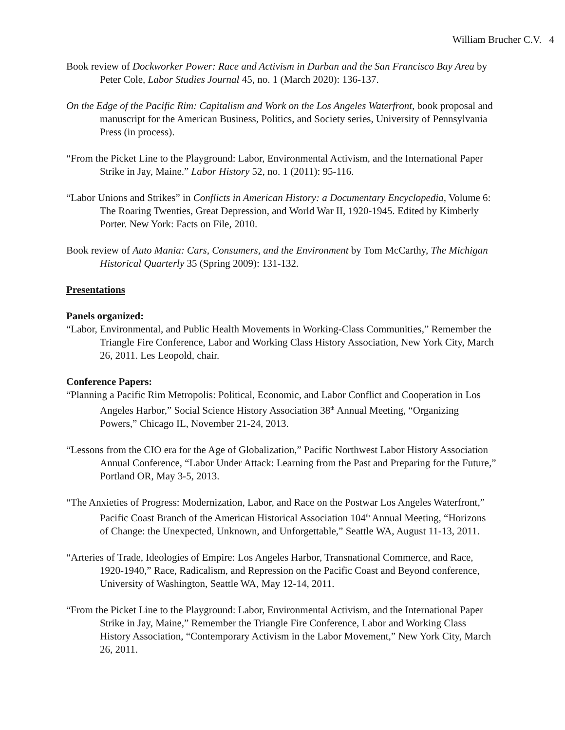William Brucher C.V. 4
Book review of Dockworker Power: Race and Activism in Durban and the San Francisco Bay Area by Peter Cole, Labor Studies Journal 45, no. 1 (March 2020): 136-137.
On the Edge of the Pacific Rim: Capitalism and Work on the Los Angeles Waterfront, book proposal and manuscript for the American Business, Politics, and Society series, University of Pennsylvania Press (in process).
“From the Picket Line to the Playground: Labor, Environmental Activism, and the International Paper Strike in Jay, Maine.” Labor History 52, no. 1 (2011): 95-116.
“Labor Unions and Strikes” in Conflicts in American History: a Documentary Encyclopedia, Volume 6: The Roaring Twenties, Great Depression, and World War II, 1920-1945. Edited by Kimberly Porter. New York: Facts on File, 2010.
Book review of Auto Mania: Cars, Consumers, and the Environment by Tom McCarthy, The Michigan Historical Quarterly 35 (Spring 2009): 131-132.
Presentations
Panels organized:
“Labor, Environmental, and Public Health Movements in Working-Class Communities,” Remember the Triangle Fire Conference, Labor and Working Class History Association, New York City, March 26, 2011. Les Leopold, chair.
Conference Papers:
“Planning a Pacific Rim Metropolis: Political, Economic, and Labor Conflict and Cooperation in Los Angeles Harbor,” Social Science History Association 38<sup>th</sup> Annual Meeting, “Organizing Powers,” Chicago IL, November 21-24, 2013.
“Lessons from the CIO era for the Age of Globalization,” Pacific Northwest Labor History Association Annual Conference, “Labor Under Attack: Learning from the Past and Preparing for the Future,” Portland OR, May 3-5, 2013.
“The Anxieties of Progress: Modernization, Labor, and Race on the Postwar Los Angeles Waterfront,” Pacific Coast Branch of the American Historical Association 104<sup>th</sup> Annual Meeting, “Horizons of Change: the Unexpected, Unknown, and Unforgettable,” Seattle WA, August 11-13, 2011.
“Arteries of Trade, Ideologies of Empire: Los Angeles Harbor, Transnational Commerce, and Race, 1920-1940,” Race, Radicalism, and Repression on the Pacific Coast and Beyond conference, University of Washington, Seattle WA, May 12-14, 2011.
“From the Picket Line to the Playground: Labor, Environmental Activism, and the International Paper Strike in Jay, Maine,” Remember the Triangle Fire Conference, Labor and Working Class History Association, “Contemporary Activism in the Labor Movement,” New York City, March 26, 2011.